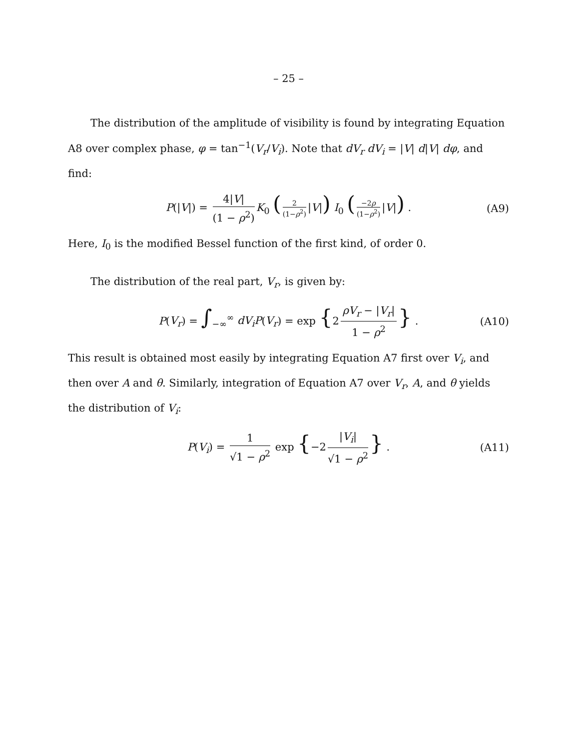– 25 –
The distribution of the amplitude of visibility is found by integrating Equation A8 over complex phase, φ = tan<sup>−1</sup>(V<sub>r</sub>/V<sub>i</sub>). Note that dV<sub>r</sub> dV<sub>i</sub> = |V| d|V| dφ, and find:
P(|V|) = 4|V| (1 − ρ<sup>2</sup>) K<sub>0</sub> (2 (1−ρ<sup>2</sup>) |V|) I<sub>0</sub> (−2ρ (1−ρ<sup>2</sup>) |V|) . (A9)
Here, I<sub>0</sub> is the modified Bessel function of the first kind, of order 0.
The distribution of the real part, V<sub>r</sub>, is given by:
P(V<sub>r</sub>) = ∫<sub>−∞</sub><sup>∞</sup> dV<sub>i</sub>P(V<sub>r</sub>) = exp {2 ρV<sub>r</sub> − |V<sub>r</sub>| 1 − ρ<sup>2</sup> } . (A10)
This result is obtained most easily by integrating Equation A7 first over V<sub>i</sub>, and then over A and θ. Similarly, integration of Equation A7 over V<sub>r</sub>, A, and θ yields the distribution of V<sub>i</sub>:
P(V<sub>i</sub>) = 1 √1 − ρ<sup>2</sup> exp {−2 |V<sub>i</sub>| √1 − ρ<sup>2</sup> } . (A11)